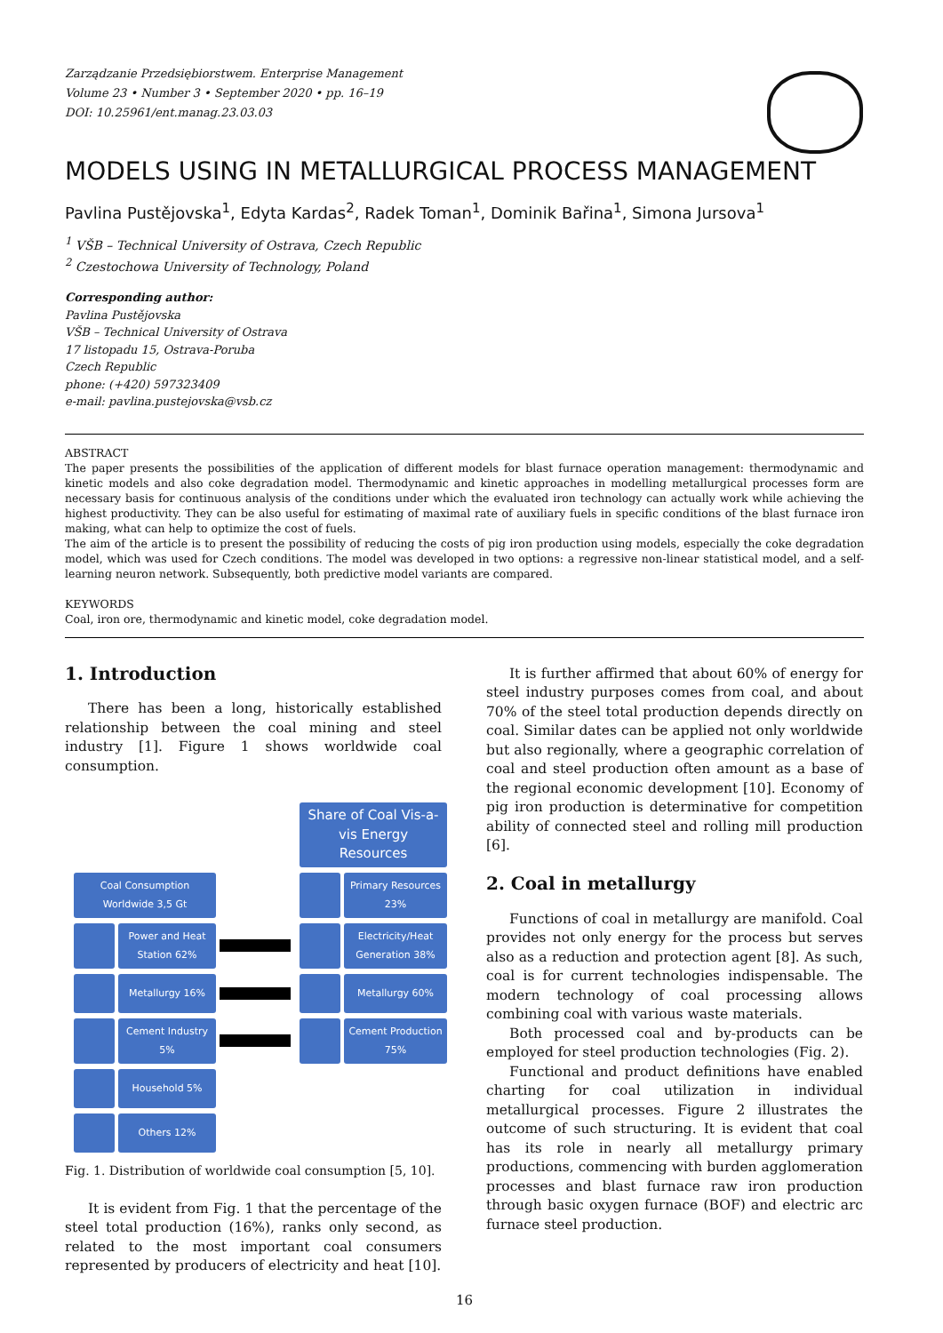Zarządzanie Przedsiębiorstwem. Enterprise Management
Volume 23 • Number 3 • September 2020 • pp. 16–19
DOI: 10.25961/ent.manag.23.03.03
MODELS USING IN METALLURGICAL PROCESS MANAGEMENT
Pavlina Pustějovska<sup>1</sup>, Edyta Kardas<sup>2</sup>, Radek Toman<sup>1</sup>, Dominik Bařina<sup>1</sup>, Simona Jursova<sup>1</sup>
<sup>1</sup> VŠB – Technical University of Ostrava, Czech Republic
<sup>2</sup> Czestochowa University of Technology, Poland
Corresponding author:
Pavlina Pustějovska
VŠB – Technical University of Ostrava
17 listopadu 15, Ostrava-Poruba
Czech Republic
phone: (+420) 597323409
e-mail: pavlina.pustejovska@vsb.cz
ABSTRACT
The paper presents the possibilities of the application of different models for blast furnace operation management: thermodynamic and kinetic models and also coke degradation model. Thermodynamic and kinetic approaches in modelling metallurgical processes form are necessary basis for continuous analysis of the conditions under which the evaluated iron technology can actually work while achieving the highest productivity. They can be also useful for estimating of maximal rate of auxiliary fuels in specific conditions of the blast furnace iron making, what can help to optimize the cost of fuels.
The aim of the article is to present the possibility of reducing the costs of pig iron production using models, especially the coke degradation model, which was used for Czech conditions. The model was developed in two options: a regressive non-linear statistical model, and a self-learning neuron network. Subsequently, both predictive model variants are compared.
KEYWORDS
Coal, iron ore, thermodynamic and kinetic model, coke degradation model.
1. Introduction
There has been a long, historically established relationship between the coal mining and steel industry [1]. Figure 1 shows worldwide coal consumption.
Share of Coal Vis-a-vis Energy Resources
Coal Consumption Worldwide 3,5 Gt
Primary Resources 23%
Power and Heat Station 62%
Electricity/Heat Generation 38%
Metallurgy 16%
Metallurgy 60%
Cement Industry 5%
Cement Production 75%
Household 5%
Others 12%
Fig. 1. Distribution of worldwide coal consumption [5, 10].
It is evident from Fig. 1 that the percentage of the steel total production (16%), ranks only second, as related to the most important coal consumers represented by producers of electricity and heat [10].
It is further affirmed that about 60% of energy for steel industry purposes comes from coal, and about 70% of the steel total production depends directly on coal. Similar dates can be applied not only worldwide but also regionally, where a geographic correlation of coal and steel production often amount as a base of the regional economic development [10]. Economy of pig iron production is determinative for competition ability of connected steel and rolling mill production [6].
2. Coal in metallurgy
Functions of coal in metallurgy are manifold. Coal provides not only energy for the process but serves also as a reduction and protection agent [8]. As such, coal is for current technologies indispensable. The modern technology of coal processing allows combining coal with various waste materials.
Both processed coal and by-products can be employed for steel production technologies (Fig. 2).
Functional and product definitions have enabled charting for coal utilization in individual metallurgical processes. Figure 2 illustrates the outcome of such structuring. It is evident that coal has its role in nearly all metallurgy primary productions, commencing with burden agglomeration processes and blast furnace raw iron production through basic oxygen furnace (BOF) and electric arc furnace steel production.
16